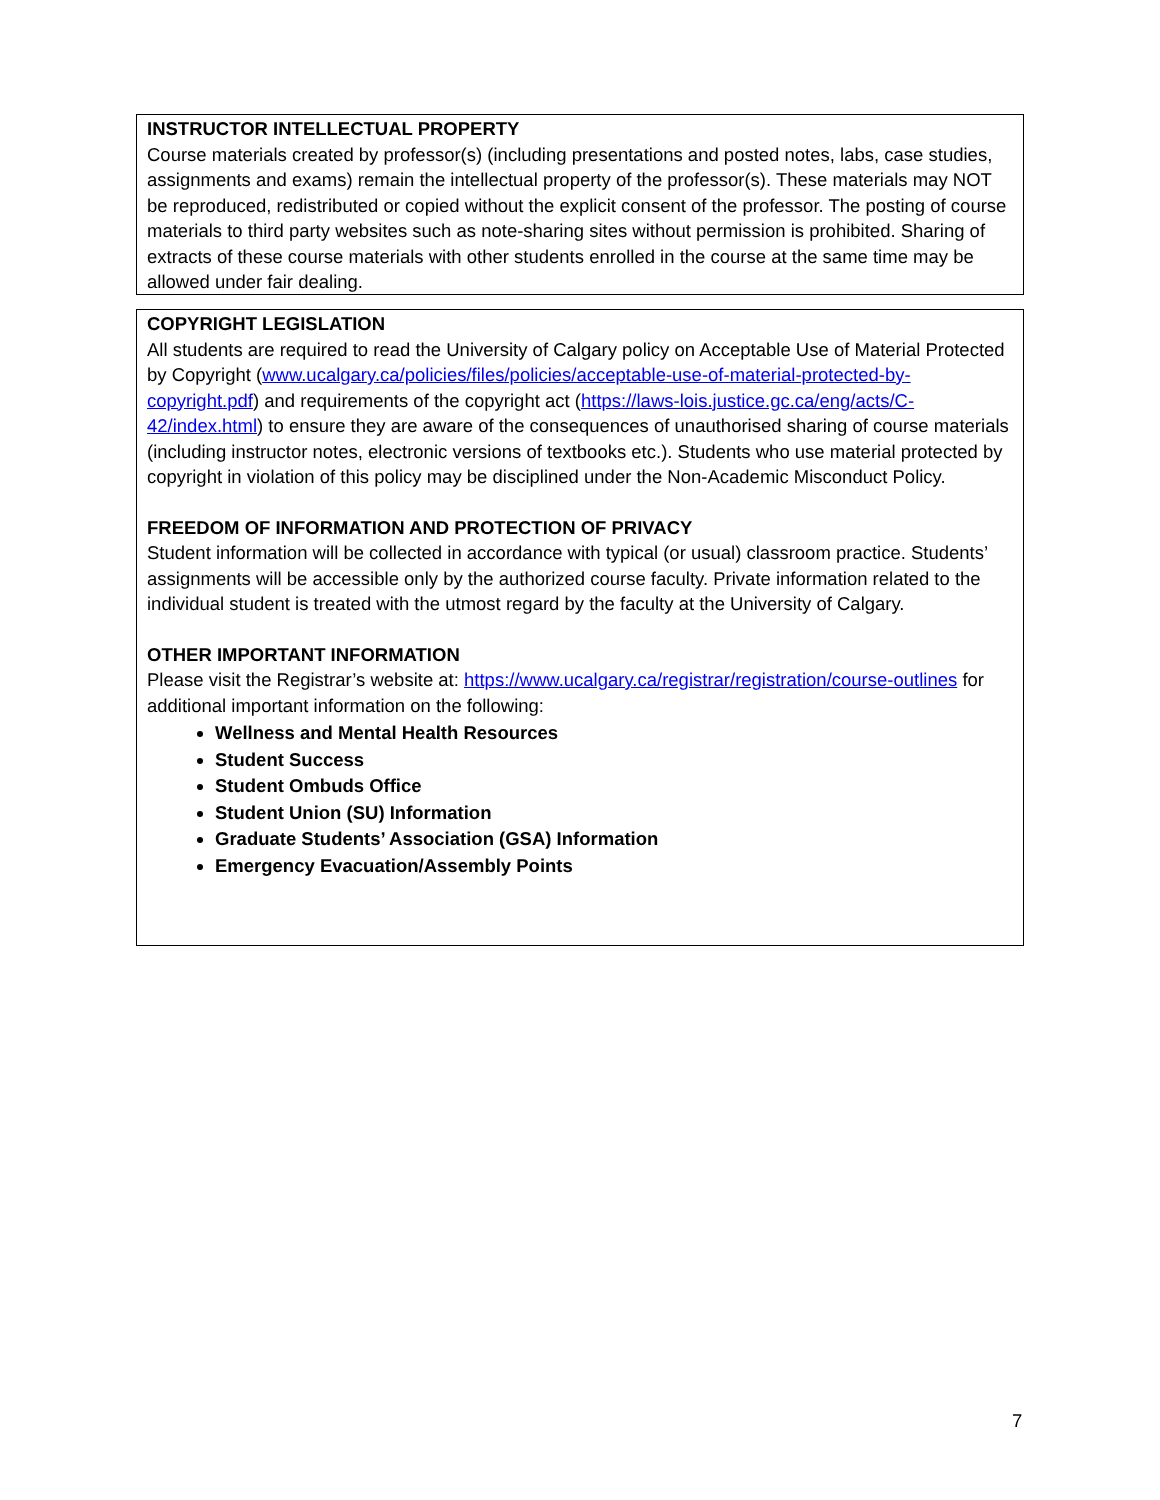INSTRUCTOR INTELLECTUAL PROPERTY
Course materials created by professor(s) (including presentations and posted notes, labs, case studies, assignments and exams) remain the intellectual property of the professor(s). These materials may NOT be reproduced, redistributed or copied without the explicit consent of the professor. The posting of course materials to third party websites such as note-sharing sites without permission is prohibited. Sharing of extracts of these course materials with other students enrolled in the course at the same time may be allowed under fair dealing.
COPYRIGHT LEGISLATION
All students are required to read the University of Calgary policy on Acceptable Use of Material Protected by Copyright (www.ucalgary.ca/policies/files/policies/acceptable-use-of-material-protected-by-copyright.pdf) and requirements of the copyright act (https://laws-lois.justice.gc.ca/eng/acts/C-42/index.html) to ensure they are aware of the consequences of unauthorised sharing of course materials (including instructor notes, electronic versions of textbooks etc.). Students who use material protected by copyright in violation of this policy may be disciplined under the Non-Academic Misconduct Policy.
FREEDOM OF INFORMATION AND PROTECTION OF PRIVACY
Student information will be collected in accordance with typical (or usual) classroom practice. Students’ assignments will be accessible only by the authorized course faculty. Private information related to the individual student is treated with the utmost regard by the faculty at the University of Calgary.
OTHER IMPORTANT INFORMATION
Please visit the Registrar’s website at: https://www.ucalgary.ca/registrar/registration/course-outlines for additional important information on the following:
Wellness and Mental Health Resources
Student Success
Student Ombuds Office
Student Union (SU) Information
Graduate Students’ Association (GSA) Information
Emergency Evacuation/Assembly Points
7